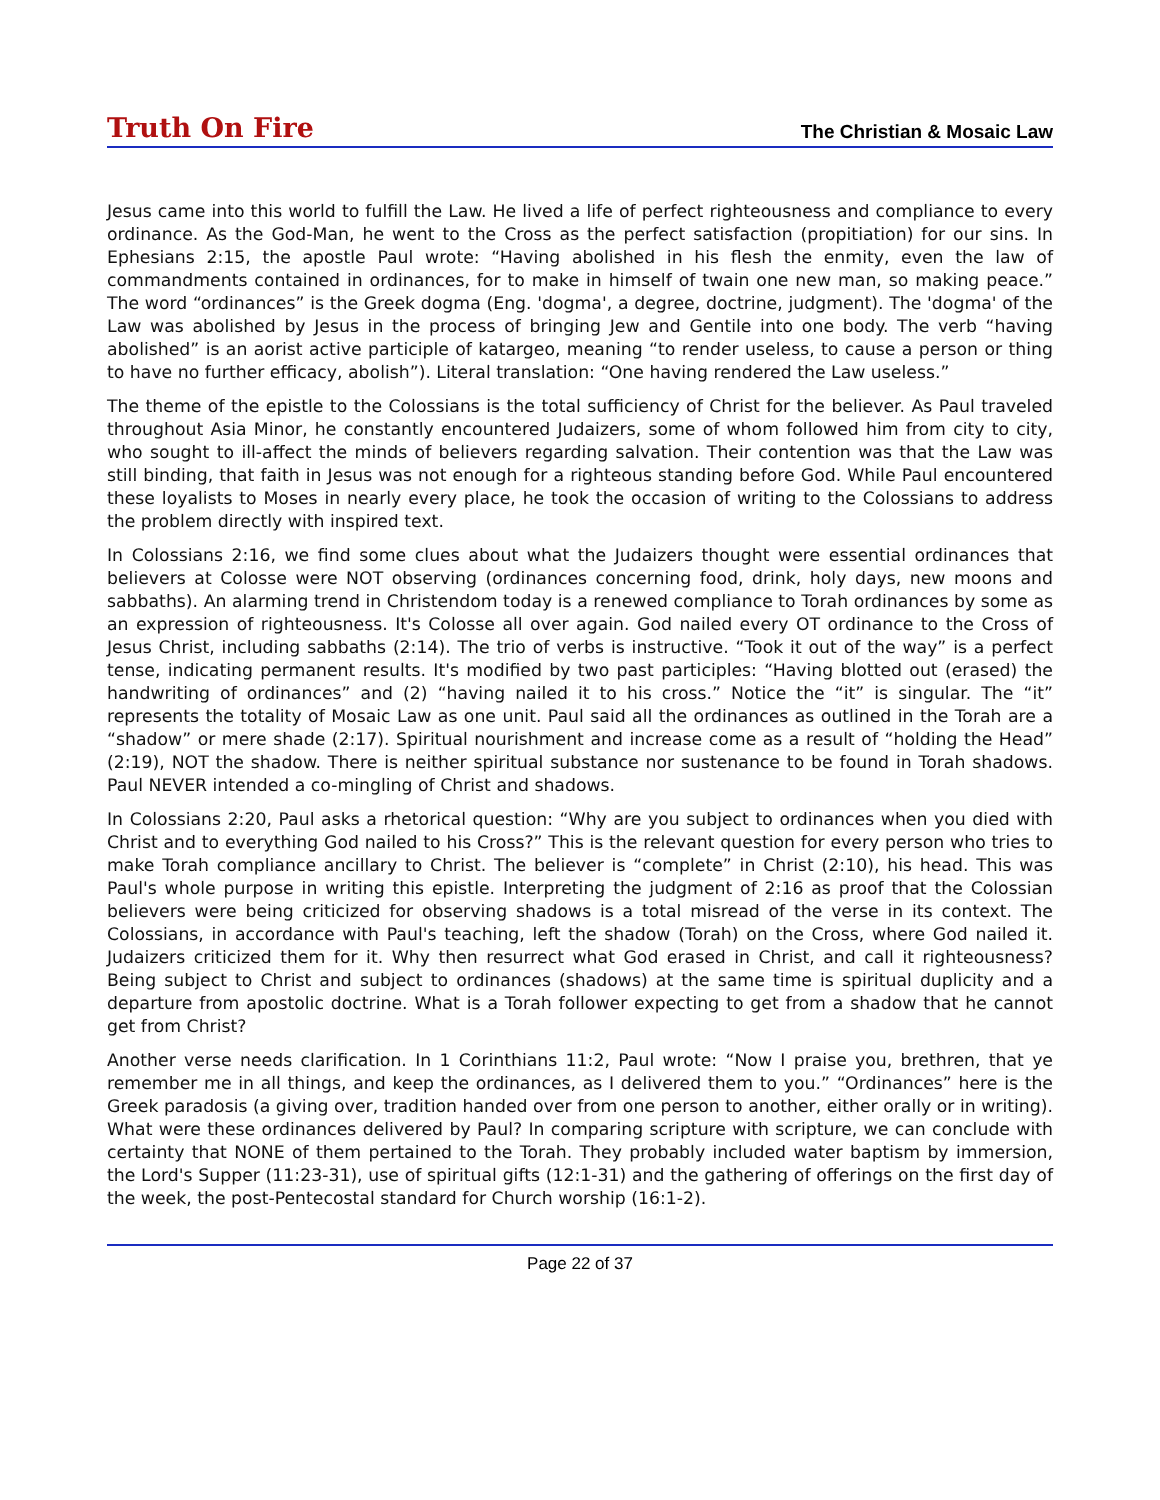Truth On Fire
The Christian & Mosaic Law
Jesus came into this world to fulfill the Law. He lived a life of perfect righteousness and compliance to every ordinance. As the God-Man, he went to the Cross as the perfect satisfaction (propitiation) for our sins. In Ephesians 2:15, the apostle Paul wrote: “Having abolished in his flesh the enmity, even the law of commandments contained in ordinances, for to make in himself of twain one new man, so making peace.” The word “ordinances” is the Greek dogma (Eng. 'dogma', a degree, doctrine, judgment). The 'dogma' of the Law was abolished by Jesus in the process of bringing Jew and Gentile into one body. The verb “having abolished” is an aorist active participle of katargeo, meaning “to render useless, to cause a person or thing to have no further efficacy, abolish”). Literal translation: “One having rendered the Law useless.”
The theme of the epistle to the Colossians is the total sufficiency of Christ for the believer. As Paul traveled throughout Asia Minor, he constantly encountered Judaizers, some of whom followed him from city to city, who sought to ill-affect the minds of believers regarding salvation. Their contention was that the Law was still binding, that faith in Jesus was not enough for a righteous standing before God. While Paul encountered these loyalists to Moses in nearly every place, he took the occasion of writing to the Colossians to address the problem directly with inspired text.
In Colossians 2:16, we find some clues about what the Judaizers thought were essential ordinances that believers at Colosse were NOT observing (ordinances concerning food, drink, holy days, new moons and sabbaths). An alarming trend in Christendom today is a renewed compliance to Torah ordinances by some as an expression of righteousness. It's Colosse all over again. God nailed every OT ordinance to the Cross of Jesus Christ, including sabbaths (2:14). The trio of verbs is instructive. “Took it out of the way” is a perfect tense, indicating permanent results. It's modified by two past participles: “Having blotted out (erased) the handwriting of ordinances” and (2) “having nailed it to his cross.” Notice the “it” is singular. The “it” represents the totality of Mosaic Law as one unit. Paul said all the ordinances as outlined in the Torah are a “shadow” or mere shade (2:17). Spiritual nourishment and increase come as a result of “holding the Head” (2:19), NOT the shadow. There is neither spiritual substance nor sustenance to be found in Torah shadows. Paul NEVER intended a co-mingling of Christ and shadows.
In Colossians 2:20, Paul asks a rhetorical question: “Why are you subject to ordinances when you died with Christ and to everything God nailed to his Cross?” This is the relevant question for every person who tries to make Torah compliance ancillary to Christ. The believer is “complete” in Christ (2:10), his head. This was Paul's whole purpose in writing this epistle. Interpreting the judgment of 2:16 as proof that the Colossian believers were being criticized for observing shadows is a total misread of the verse in its context. The Colossians, in accordance with Paul's teaching, left the shadow (Torah) on the Cross, where God nailed it. Judaizers criticized them for it. Why then resurrect what God erased in Christ, and call it righteousness? Being subject to Christ and subject to ordinances (shadows) at the same time is spiritual duplicity and a departure from apostolic doctrine. What is a Torah follower expecting to get from a shadow that he cannot get from Christ?
Another verse needs clarification. In 1 Corinthians 11:2, Paul wrote: “Now I praise you, brethren, that ye remember me in all things, and keep the ordinances, as I delivered them to you.” “Ordinances” here is the Greek paradosis (a giving over, tradition handed over from one person to another, either orally or in writing). What were these ordinances delivered by Paul? In comparing scripture with scripture, we can conclude with certainty that NONE of them pertained to the Torah. They probably included water baptism by immersion, the Lord's Supper (11:23-31), use of spiritual gifts (12:1-31) and the gathering of offerings on the first day of the week, the post-Pentecostal standard for Church worship (16:1-2).
Page 22 of 37